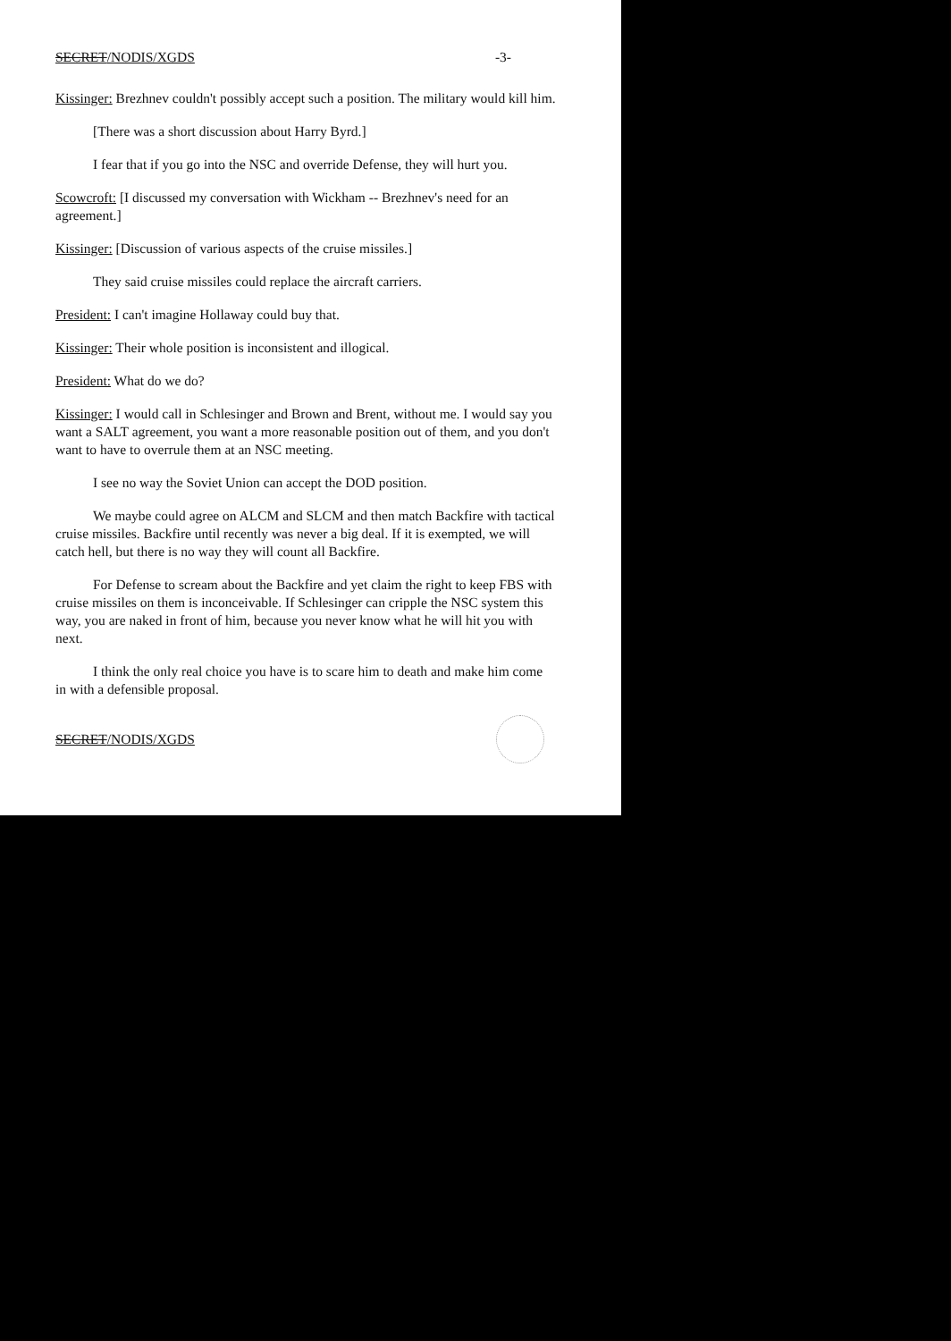SECRET/NODIS/XGDS -3-
Kissinger: Brezhnev couldn't possibly accept such a position. The military would kill him.
[There was a short discussion about Harry Byrd.]
I fear that if you go into the NSC and override Defense, they will hurt you.
Scowcroft: [I discussed my conversation with Wickham -- Brezhnev's need for an agreement.]
Kissinger: [Discussion of various aspects of the cruise missiles.]
They said cruise missiles could replace the aircraft carriers.
President: I can't imagine Hollaway could buy that.
Kissinger: Their whole position is inconsistent and illogical.
President: What do we do?
Kissinger: I would call in Schlesinger and Brown and Brent, without me. I would say you want a SALT agreement, you want a more reasonable position out of them, and you don't want to have to overrule them at an NSC meeting.
I see no way the Soviet Union can accept the DOD position.
We maybe could agree on ALCM and SLCM and then match Backfire with tactical cruise missiles. Backfire until recently was never a big deal. If it is exempted, we will catch hell, but there is no way they will count all Backfire.
For Defense to scream about the Backfire and yet claim the right to keep FBS with cruise missiles on them is inconceivable. If Schlesinger can cripple the NSC system this way, you are naked in front of him, because you never know what he will hit you with next.
I think the only real choice you have is to scare him to death and make him come in with a defensible proposal.
SECRET/NODIS/XGDS